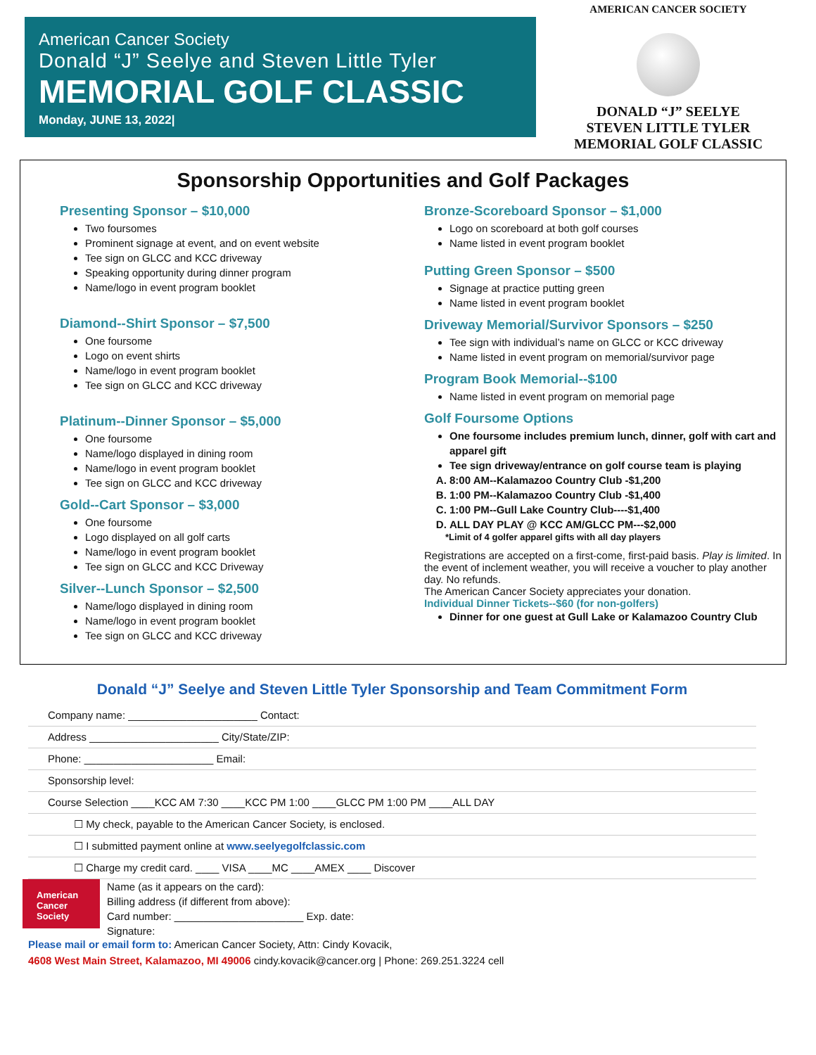American Cancer Society
Donald “J” Seelye and Steven Little Tyler
MEMORIAL GOLF CLASSIC
Monday, JUNE 13, 2022|
AMERICAN CANCER SOCIETY
DONALD “J” SEELYE
STEVEN LITTLE TYLER
MEMORIAL GOLF CLASSIC
Sponsorship Opportunities and Golf Packages
Presenting Sponsor – $10,000
Two foursomes
Prominent signage at event, and on event website
Tee sign on GLCC and KCC driveway
Speaking opportunity during dinner program
Name/logo in event program booklet
Diamond--Shirt Sponsor – $7,500
One foursome
Logo on event shirts
Name/logo in event program booklet
Tee sign on GLCC and KCC driveway
Platinum--Dinner Sponsor – $5,000
One foursome
Name/logo displayed in dining room
Name/logo in event program booklet
Tee sign on GLCC and KCC driveway
Gold--Cart Sponsor – $3,000
One foursome
Logo displayed on all golf carts
Name/logo in event program booklet
Tee sign on GLCC and KCC Driveway
Silver--Lunch Sponsor – $2,500
Name/logo displayed in dining room
Name/logo in event program booklet
Tee sign on GLCC and KCC driveway
Bronze-Scoreboard Sponsor – $1,000
Logo on scoreboard at both golf courses
Name listed in event program booklet
Putting Green Sponsor – $500
Signage at practice putting green
Name listed in event program booklet
Driveway Memorial/Survivor Sponsors – $250
Tee sign with individual’s name on GLCC or KCC driveway
Name listed in event program on memorial/survivor page
Program Book Memorial--$100
Name listed in event program on memorial page
Golf Foursome Options
One foursome includes premium lunch, dinner, golf with cart and apparel gift
Tee sign driveway/entrance on golf course team is playing
A. 8:00 AM--Kalamazoo Country Club -$1,200
B. 1:00 PM--Kalamazoo Country Club -$1,400
C. 1:00 PM--Gull Lake Country Club----$1,400
D. ALL DAY PLAY @ KCC AM/GLCC PM---$2,000
*Limit of 4 golfer apparel gifts with all day players
Registrations are accepted on a first-come, first-paid basis. Play is limited. In the event of inclement weather, you will receive a voucher to play another day. No refunds.
The American Cancer Society appreciates your donation.
Individual Dinner Tickets--$60 (for non-golfers)
Dinner for one guest at Gull Lake or Kalamazoo Country Club
Donald “J” Seelye and Steven Little Tyler Sponsorship and Team Commitment Form
Company name: ______________________ Contact:
Address ______________________ City/State/ZIP:
Phone: ______________________ Email:
Sponsorship level:
Course Selection ____KCC AM 7:30 ____KCC PM 1:00 ____GLCC PM 1:00 PM ____ALL DAY
☐ My check, payable to the American Cancer Society, is enclosed.
☐ I submitted payment online at www.seelyegolfclassic.com
☐ Charge my credit card. ____ VISA ____MC ____AMEX ____ Discover
American Cancer Society
Name (as it appears on the card):
Billing address (if different from above):
Card number: ______________________ Exp. date:
Signature:
Please mail or email form to: American Cancer Society, Attn: Cindy Kovacik,
4608 West Main Street, Kalamazoo, MI 49006 cindy.kovacik@cancer.org | Phone: 269.251.3224 cell